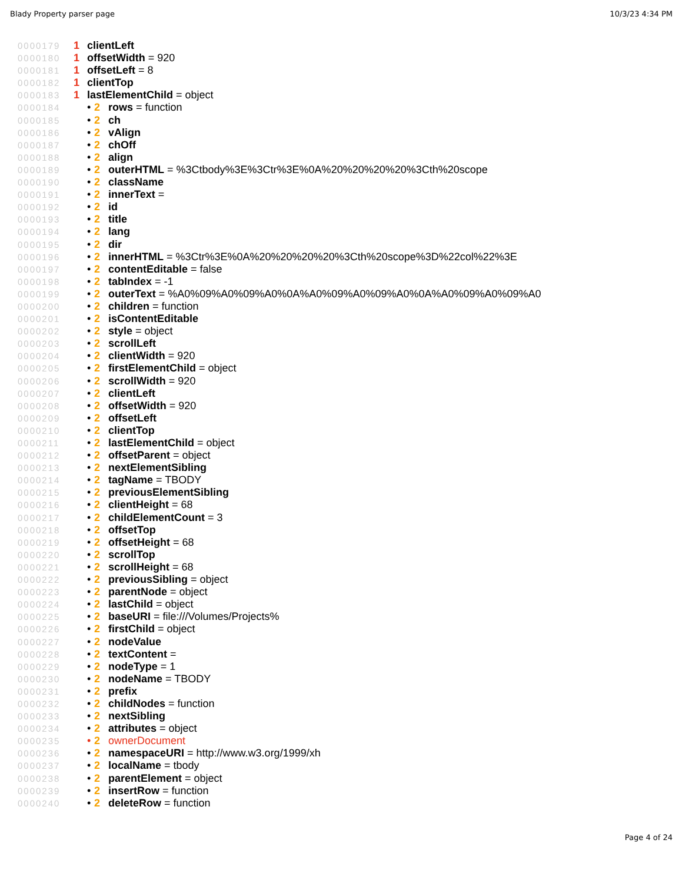Blady Property parser page 10/3/23 4:34 PM
0000179 1 clientLeft
0000180 1 offsetWidth = 920
0000181 1 offsetLeft = 8
0000182 1 clientTop
0000183 1 lastElementChild = object
0000184 • 2 rows = function
0000185 • 2 ch
0000186 • 2 vAlign
0000187 • 2 chOff
0000188 • 2 align
0000189 • 2 outerHTML = %3Ctbody%3E%3Ctr%3E%0A%20%20%20%20%3Cth%20scope
0000190 • 2 className
0000191 • 2 innerText =
0000192 • 2 id
0000193 • 2 title
0000194 • 2 lang
0000195 • 2 dir
0000196 • 2 innerHTML = %3Ctr%3E%0A%20%20%20%20%3Cth%20scope%3D%22col%22%3E
0000197 • 2 contentEditable = false
0000198 • 2 tabIndex = -1
0000199 • 2 outerText = %A0%09%A0%09%A0%0A%A0%09%A0%09%A0%0A%A0%09%A0%09%A0
0000200 • 2 children = function
0000201 • 2 isContentEditable
0000202 • 2 style = object
0000203 • 2 scrollLeft
0000204 • 2 clientWidth = 920
0000205 • 2 firstElementChild = object
0000206 • 2 scrollWidth = 920
0000207 • 2 clientLeft
0000208 • 2 offsetWidth = 920
0000209 • 2 offsetLeft
0000210 • 2 clientTop
0000211 • 2 lastElementChild = object
0000212 • 2 offsetParent = object
0000213 • 2 nextElementSibling
0000214 • 2 tagName = TBODY
0000215 • 2 previousElementSibling
0000216 • 2 clientHeight = 68
0000217 • 2 childElementCount = 3
0000218 • 2 offsetTop
0000219 • 2 offsetHeight = 68
0000220 • 2 scrollTop
0000221 • 2 scrollHeight = 68
0000222 • 2 previousSibling = object
0000223 • 2 parentNode = object
0000224 • 2 lastChild = object
0000225 • 2 baseURI = file:///Volumes/Projects%
0000226 • 2 firstChild = object
0000227 • 2 nodeValue
0000228 • 2 textContent =
0000229 • 2 nodeType = 1
0000230 • 2 nodeName = TBODY
0000231 • 2 prefix
0000232 • 2 childNodes = function
0000233 • 2 nextSibling
0000234 • 2 attributes = object
0000235 • 2 ownerDocument
0000236 • 2 namespaceURI = http://www.w3.org/1999/xh
0000237 • 2 localName = tbody
0000238 • 2 parentElement = object
0000239 • 2 insertRow = function
0000240 • 2 deleteRow = function
Page 4 of 24